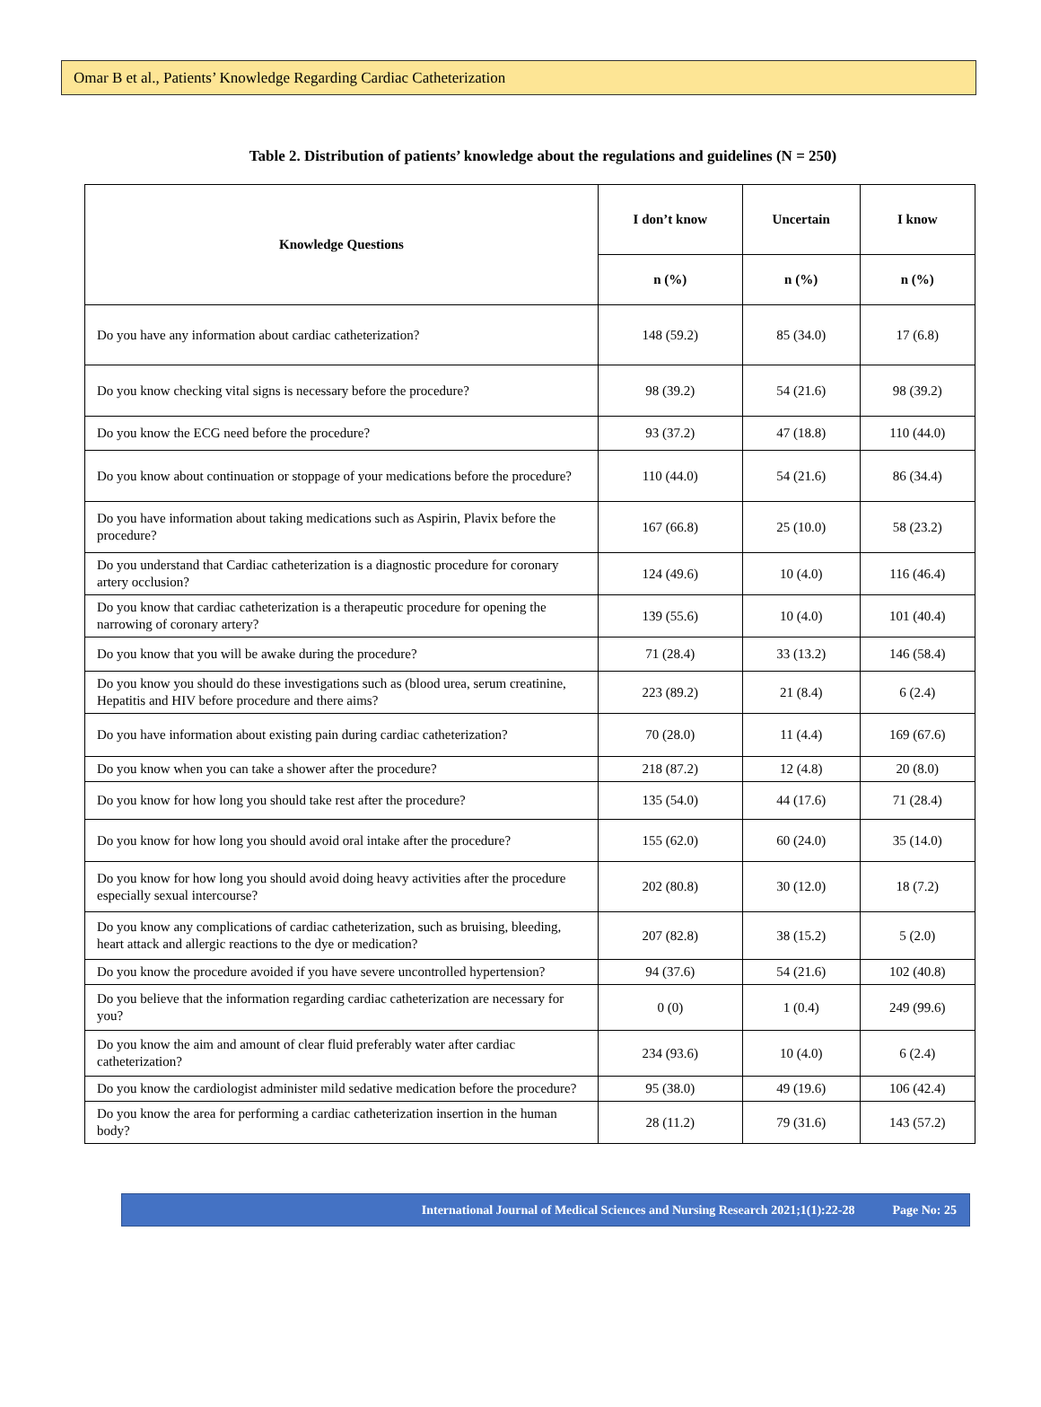Omar B et al., Patients’ Knowledge Regarding Cardiac Catheterization
Table 2. Distribution of patients’ knowledge about the regulations and guidelines (N = 250)
| Knowledge Questions | I don’t know | Uncertain | I know |
| --- | --- | --- | --- |
| | n (%) | n (%) | n (%) |
| Do you have any information about cardiac catheterization? | 148 (59.2) | 85 (34.0) | 17 (6.8) |
| Do you know checking vital signs is necessary before the procedure? | 98 (39.2) | 54 (21.6) | 98 (39.2) |
| Do you know the ECG need before the procedure? | 93 (37.2) | 47 (18.8) | 110 (44.0) |
| Do you know about continuation or stoppage of your medications before the procedure? | 110 (44.0) | 54 (21.6) | 86 (34.4) |
| Do you have information about taking medications such as Aspirin, Plavix before the procedure? | 167 (66.8) | 25 (10.0) | 58 (23.2) |
| Do you understand that Cardiac catheterization is a diagnostic procedure for coronary artery occlusion? | 124 (49.6) | 10 (4.0) | 116 (46.4) |
| Do you know that cardiac catheterization is a therapeutic procedure for opening the narrowing of coronary artery? | 139 (55.6) | 10 (4.0) | 101 (40.4) |
| Do you know that you will be awake during the procedure? | 71 (28.4) | 33 (13.2) | 146 (58.4) |
| Do you know you should do these investigations such as (blood urea, serum creatinine, Hepatitis and HIV before procedure and there aims? | 223 (89.2) | 21 (8.4) | 6 (2.4) |
| Do you have information about existing pain during cardiac catheterization? | 70 (28.0) | 11 (4.4) | 169 (67.6) |
| Do you know when you can take a shower after the procedure? | 218 (87.2) | 12 (4.8) | 20 (8.0) |
| Do you know for how long you should take rest after the procedure? | 135 (54.0) | 44 (17.6) | 71 (28.4) |
| Do you know for how long you should avoid oral intake after the procedure? | 155 (62.0) | 60 (24.0) | 35 (14.0) |
| Do you know for how long you should avoid doing heavy activities after the procedure especially sexual intercourse? | 202 (80.8) | 30 (12.0) | 18 (7.2) |
| Do you know any complications of cardiac catheterization, such as bruising, bleeding, heart attack and allergic reactions to the dye or medication? | 207 (82.8) | 38 (15.2) | 5 (2.0) |
| Do you know the procedure avoided if you have severe uncontrolled hypertension? | 94 (37.6) | 54 (21.6) | 102 (40.8) |
| Do you believe that the information regarding cardiac catheterization are necessary for you? | 0 (0) | 1 (0.4) | 249 (99.6) |
| Do you know the aim and amount of clear fluid preferably water after cardiac catheterization? | 234 (93.6) | 10 (4.0) | 6 (2.4) |
| Do you know the cardiologist administer mild sedative medication before the procedure? | 95 (38.0) | 49 (19.6) | 106 (42.4) |
| Do you know the area for performing a cardiac catheterization insertion in the human body? | 28 (11.2) | 79 (31.6) | 143 (57.2) |
International Journal of Medical Sciences and Nursing Research 2021;1(1):22-28 Page No: 25